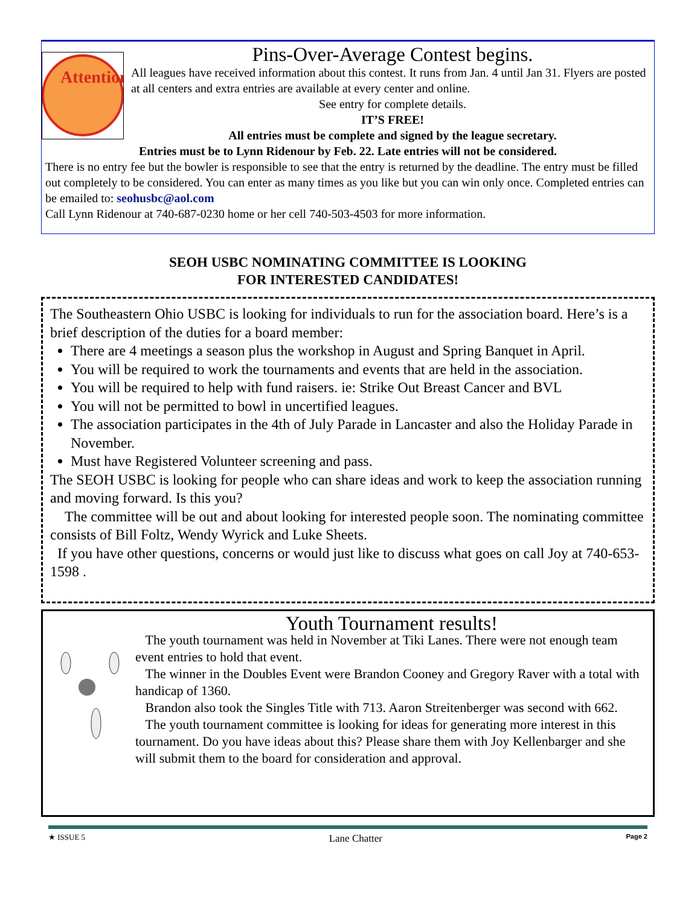Attention
Pins-Over-Average Contest begins.
All leagues have received information about this contest. It runs from Jan. 4 until Jan 31. Flyers are posted at all centers and extra entries are available at every center and online.
See entry for complete details.
IT’S FREE!
All entries must be complete and signed by the league secretary.
Entries must be to Lynn Ridenour by Feb. 22. Late entries will not be considered.
There is no entry fee but the bowler is responsible to see that the entry is returned by the deadline. The entry must be filled out completely to be considered. You can enter as many times as you like but you can win only once. Completed entries can be emailed to: seohusbc@aol.com
Call Lynn Ridenour at 740-687-0230 home or her cell 740-503-4503 for more information.
SEOH USBC NOMINATING COMMITTEE IS LOOKING
FOR INTERESTED CANDIDATES!
The Southeastern Ohio USBC is looking for individuals to run for the association board. Here’s is a brief description of the duties for a board member:
There are 4 meetings a season plus the workshop in August and Spring Banquet in April.
You will be required to work the tournaments and events that are held in the association.
You will be required to help with fund raisers. ie: Strike Out Breast Cancer and BVL
You will not be permitted to bowl in uncertified leagues.
The association participates in the 4th of July Parade in Lancaster and also the Holiday Parade in November.
Must have Registered Volunteer screening and pass.
The SEOH USBC is looking for people who can share ideas and work to keep the association running and moving forward. Is this you?
The committee will be out and about looking for interested people soon. The nominating committee consists of Bill Foltz, Wendy Wyrick and Luke Sheets.
If you have other questions, concerns or would just like to discuss what goes on call Joy at 740-653-1598 .
Youth Tournament results!
The youth tournament was held in November at Tiki Lanes. There were not enough team event entries to hold that event.
The winner in the Doubles Event were Brandon Cooney and Gregory Raver with a total with handicap of 1360.
Brandon also took the Singles Title with 713. Aaron Streitenberger was second with 662.
The youth tournament committee is looking for ideas for generating more interest in this tournament. Do you have ideas about this? Please share them with Joy Kellenbarger and she will submit them to the board for consideration and approval.
★ ISSUE 5 Lane Chatter Page 2